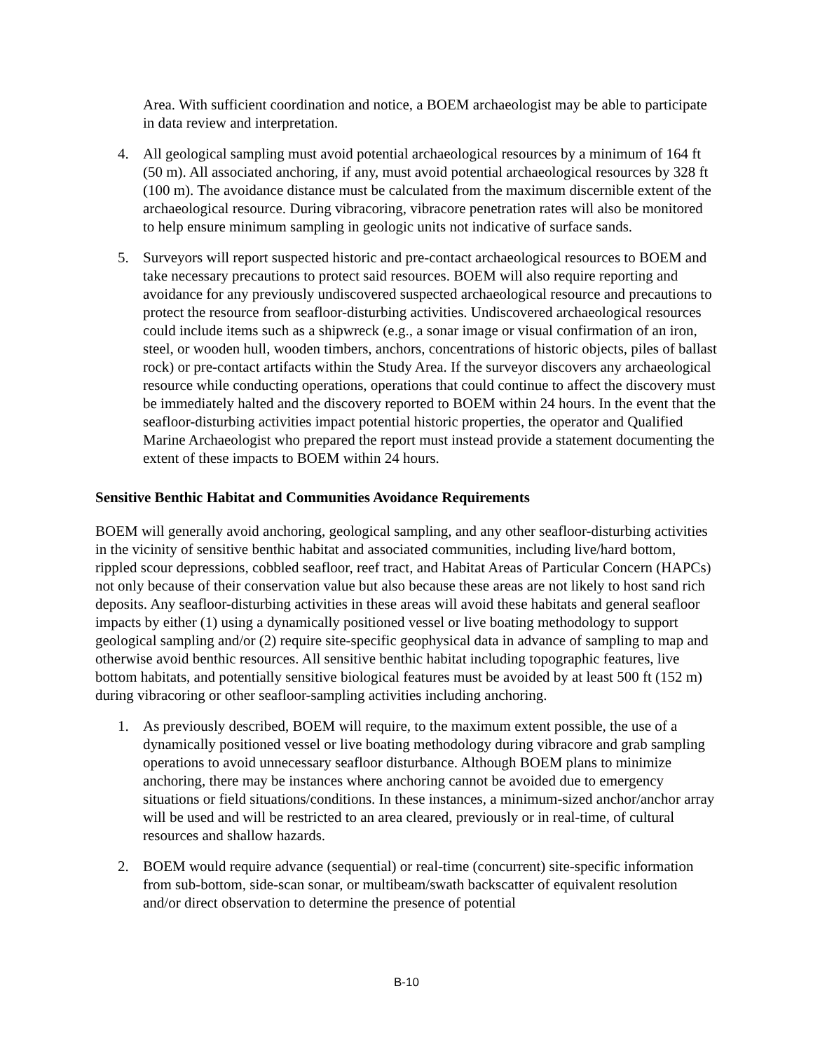Area. With sufficient coordination and notice, a BOEM archaeologist may be able to participate in data review and interpretation.
4. All geological sampling must avoid potential archaeological resources by a minimum of 164 ft (50 m). All associated anchoring, if any, must avoid potential archaeological resources by 328 ft (100 m). The avoidance distance must be calculated from the maximum discernible extent of the archaeological resource. During vibracoring, vibracore penetration rates will also be monitored to help ensure minimum sampling in geologic units not indicative of surface sands.
5. Surveyors will report suspected historic and pre-contact archaeological resources to BOEM and take necessary precautions to protect said resources. BOEM will also require reporting and avoidance for any previously undiscovered suspected archaeological resource and precautions to protect the resource from seafloor-disturbing activities. Undiscovered archaeological resources could include items such as a shipwreck (e.g., a sonar image or visual confirmation of an iron, steel, or wooden hull, wooden timbers, anchors, concentrations of historic objects, piles of ballast rock) or pre-contact artifacts within the Study Area. If the surveyor discovers any archaeological resource while conducting operations, operations that could continue to affect the discovery must be immediately halted and the discovery reported to BOEM within 24 hours. In the event that the seafloor-disturbing activities impact potential historic properties, the operator and Qualified Marine Archaeologist who prepared the report must instead provide a statement documenting the extent of these impacts to BOEM within 24 hours.
Sensitive Benthic Habitat and Communities Avoidance Requirements
BOEM will generally avoid anchoring, geological sampling, and any other seafloor-disturbing activities in the vicinity of sensitive benthic habitat and associated communities, including live/hard bottom, rippled scour depressions, cobbled seafloor, reef tract, and Habitat Areas of Particular Concern (HAPCs) not only because of their conservation value but also because these areas are not likely to host sand rich deposits. Any seafloor-disturbing activities in these areas will avoid these habitats and general seafloor impacts by either (1) using a dynamically positioned vessel or live boating methodology to support geological sampling and/or (2) require site-specific geophysical data in advance of sampling to map and otherwise avoid benthic resources. All sensitive benthic habitat including topographic features, live bottom habitats, and potentially sensitive biological features must be avoided by at least 500 ft (152 m) during vibracoring or other seafloor-sampling activities including anchoring.
1. As previously described, BOEM will require, to the maximum extent possible, the use of a dynamically positioned vessel or live boating methodology during vibracore and grab sampling operations to avoid unnecessary seafloor disturbance. Although BOEM plans to minimize anchoring, there may be instances where anchoring cannot be avoided due to emergency situations or field situations/conditions. In these instances, a minimum-sized anchor/anchor array will be used and will be restricted to an area cleared, previously or in real-time, of cultural resources and shallow hazards.
2. BOEM would require advance (sequential) or real-time (concurrent) site-specific information from sub-bottom, side-scan sonar, or multibeam/swath backscatter of equivalent resolution and/or direct observation to determine the presence of potential
B-10